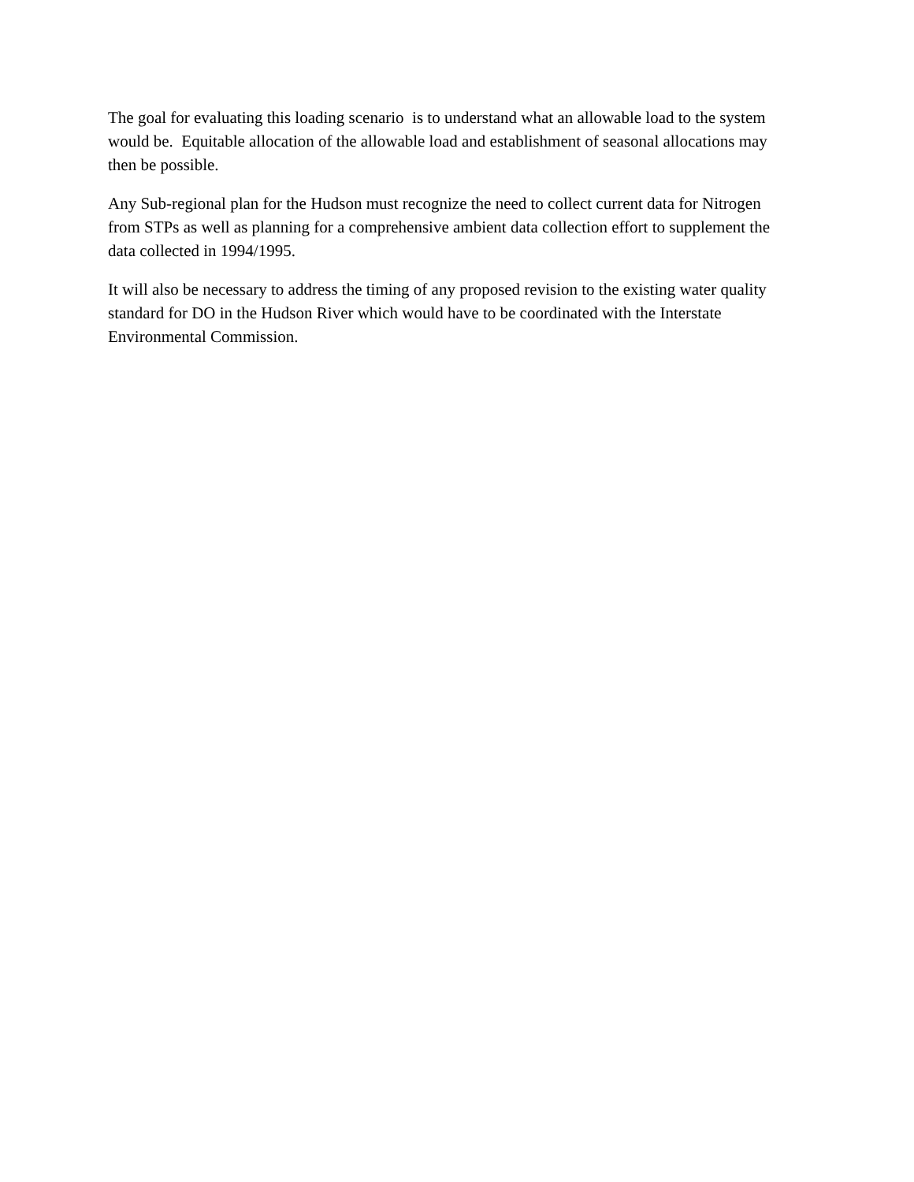The goal for evaluating this loading scenario is to understand what an allowable load to the system would be. Equitable allocation of the allowable load and establishment of seasonal allocations may then be possible.
Any Sub-regional plan for the Hudson must recognize the need to collect current data for Nitrogen from STPs as well as planning for a comprehensive ambient data collection effort to supplement the data collected in 1994/1995.
It will also be necessary to address the timing of any proposed revision to the existing water quality standard for DO in the Hudson River which would have to be coordinated with the Interstate Environmental Commission.